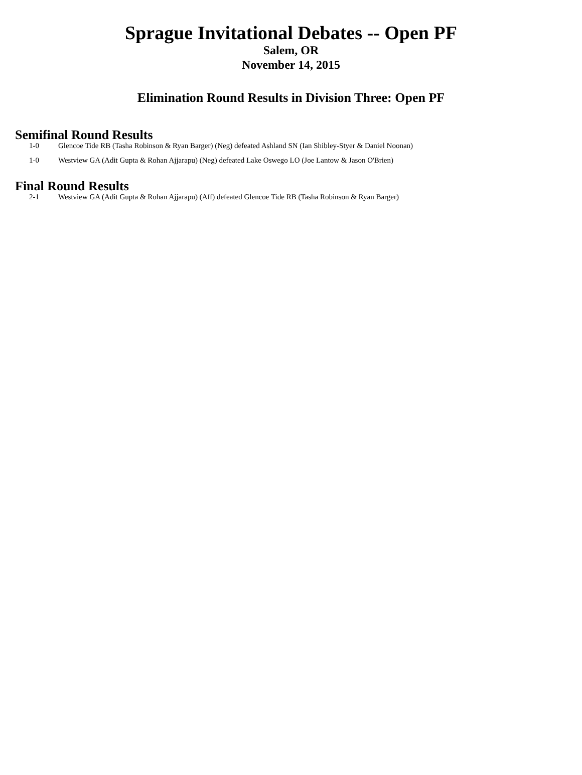Sprague Invitational Debates -- Open PF
Salem, OR
November 14, 2015
Elimination Round Results in Division Three: Open PF
Semifinal Round Results
1-0 Glencoe Tide RB (Tasha Robinson & Ryan Barger) (Neg) defeated Ashland SN (Ian Shibley-Styer & Daniel Noonan)
1-0 Westview GA (Adit Gupta & Rohan Ajjarapu) (Neg) defeated Lake Oswego LO (Joe Lantow & Jason O'Brien)
Final Round Results
2-1 Westview GA (Adit Gupta & Rohan Ajjarapu) (Aff) defeated Glencoe Tide RB (Tasha Robinson & Ryan Barger)